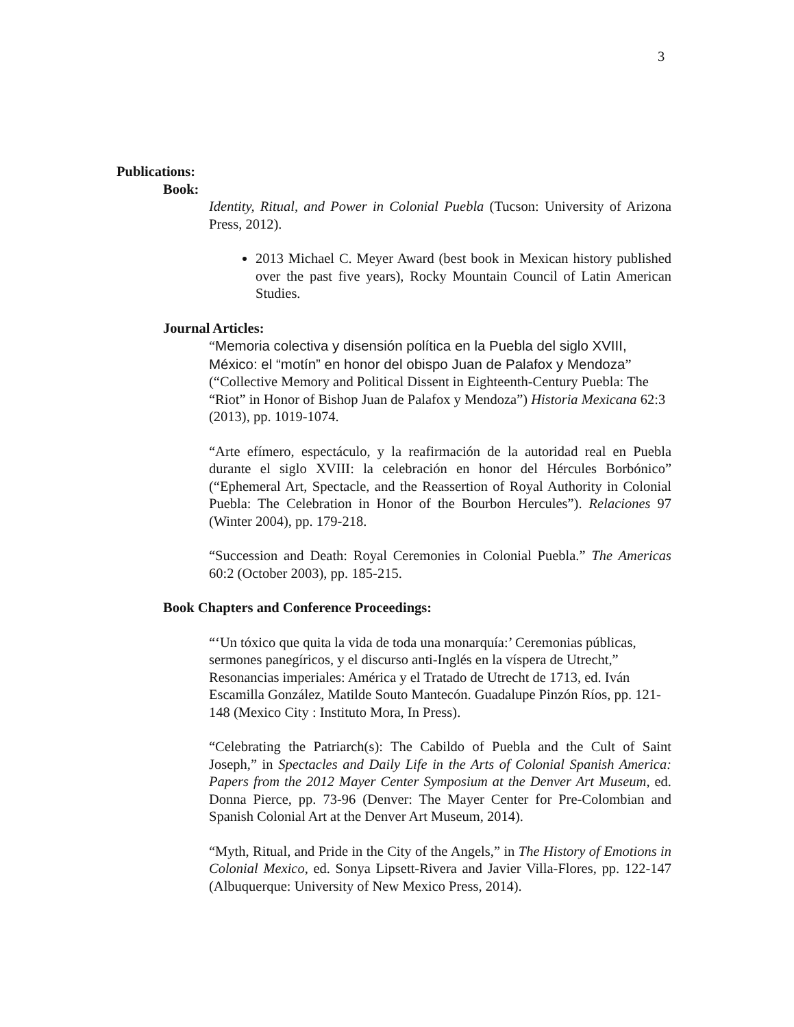3
Publications:
Book:
Identity, Ritual, and Power in Colonial Puebla (Tucson: University of Arizona Press, 2012).
2013 Michael C. Meyer Award (best book in Mexican history published over the past five years), Rocky Mountain Council of Latin American Studies.
Journal Articles:
“Memoria colectiva y disensión política en la Puebla del siglo XVIII, México: el “motín” en honor del obispo Juan de Palafox y Mendoza” (“Collective Memory and Political Dissent in Eighteenth-Century Puebla: The “Riot” in Honor of Bishop Juan de Palafox y Mendoza”) Historia Mexicana 62:3 (2013), pp. 1019-1074.
“Arte efímero, espectáculo, y la reafirmación de la autoridad real en Puebla durante el siglo XVIII: la celebración en honor del Hércules Borbónico” (“Ephemeral Art, Spectacle, and the Reassertion of Royal Authority in Colonial Puebla: The Celebration in Honor of the Bourbon Hercules”). Relaciones 97 (Winter 2004), pp. 179-218.
“Succession and Death: Royal Ceremonies in Colonial Puebla.” The Americas 60:2 (October 2003), pp. 185-215.
Book Chapters and Conference Proceedings:
“‘Un tóxico que quita la vida de toda una monarquía:’ Ceremonias públicas, sermones panegíricos, y el discurso anti-Inglés en la víspera de Utrecht,” Resonancias imperiales: América y el Tratado de Utrecht de 1713, ed. Iván Escamilla González, Matilde Souto Mantecón. Guadalupe Pinzón Ríos, pp. 121-148 (Mexico City : Instituto Mora, In Press).
“Celebrating the Patriarch(s): The Cabildo of Puebla and the Cult of Saint Joseph,” in Spectacles and Daily Life in the Arts of Colonial Spanish America: Papers from the 2012 Mayer Center Symposium at the Denver Art Museum, ed. Donna Pierce, pp. 73-96 (Denver: The Mayer Center for Pre-Colombian and Spanish Colonial Art at the Denver Art Museum, 2014).
“Myth, Ritual, and Pride in the City of the Angels,” in The History of Emotions in Colonial Mexico, ed. Sonya Lipsett-Rivera and Javier Villa-Flores, pp. 122-147 (Albuquerque: University of New Mexico Press, 2014).